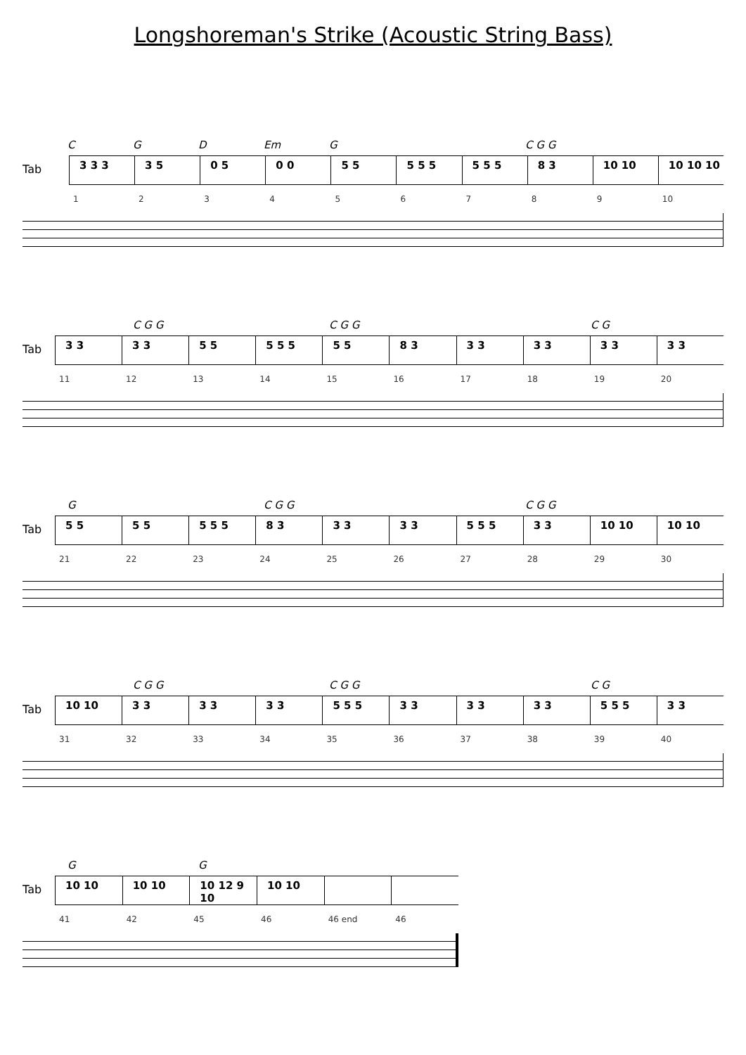Longshoreman's Strike (Acoustic String Bass)
C G D Em G C G G
Tab
3 3 3 3 5 0 5 0 0 5 5 5 5 5 5 5 5 8 3 10 10 10 10 10
123456789 10
C G G C G G C G
Tab
3 3 3 3 5 5 5 5 5 5 5 8 3 3 3 3 3 3 3 3 3
11 12 13 14 15 16 17 18 19 20
G C G G C G G
Tab
5 5 5 5 5 5 5 8 3 3 3 3 3 5 5 5 3 3 10 10 10 10
21 22 23 24 25 26 27 28 29 30
C G G C G G C G
Tab
10 10 3 3 3 3 3 3 5 5 5 3 3 3 3 3 3 5 5 5 3 3
31 32 33 34 35 36 37 38 39 40
G G
Tab
10 10 10 10 10 12 9 10 10 10
41 42 45 46 46 end 46